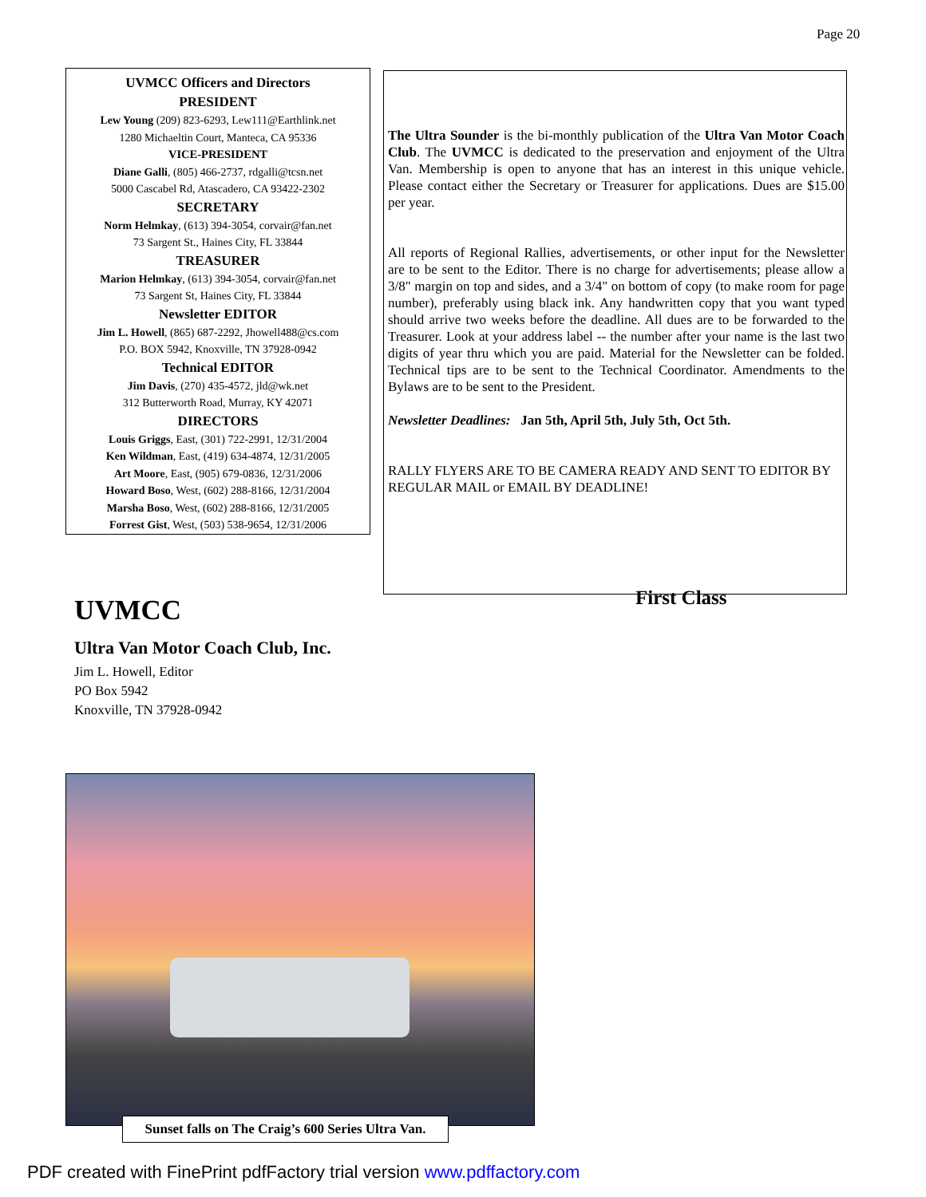Page 20
UVMCC Officers and Directors
PRESIDENT
Lew Young (209) 823-6293, Lew111@Earthlink.net
1280 Michaeltin Court, Manteca, CA 95336
VICE-PRESIDENT
Diane Galli, (805) 466-2737, rdgalli@tcsn.net
5000 Cascabel Rd, Atascadero, CA 93422-2302
SECRETARY
Norm Helmkay, (613) 394-3054, corvair@fan.net
73 Sargent St., Haines City, FL 33844
TREASURER
Marion Helmkay, (613) 394-3054, corvair@fan.net
73 Sargent St, Haines City, FL 33844
Newsletter EDITOR
Jim L. Howell, (865) 687-2292, Jhowell488@cs.com
P.O. BOX 5942, Knoxville, TN 37928-0942
Technical EDITOR
Jim Davis, (270) 435-4572, jld@wk.net
312 Butterworth Road, Murray, KY 42071
DIRECTORS
Louis Griggs, East, (301) 722-2991, 12/31/2004
Ken Wildman, East, (419) 634-4874, 12/31/2005
Art Moore, East, (905) 679-0836, 12/31/2006
Howard Boso, West, (602) 288-8166, 12/31/2004
Marsha Boso, West, (602) 288-8166, 12/31/2005
Forrest Gist, West, (503) 538-9654, 12/31/2006
The Ultra Sounder is the bi-monthly publication of the Ultra Van Motor Coach Club. The UVMCC is dedicated to the preservation and enjoyment of the Ultra Van. Membership is open to anyone that has an interest in this unique vehicle. Please contact either the Secretary or Treasurer for applications. Dues are $15.00 per year.
All reports of Regional Rallies, advertisements, or other input for the Newsletter are to be sent to the Editor. There is no charge for advertisements; please allow a 3/8" margin on top and sides, and a 3/4" on bottom of copy (to make room for page number), preferably using black ink. Any handwritten copy that you want typed should arrive two weeks before the deadline. All dues are to be forwarded to the Treasurer. Look at your address label -- the number after your name is the last two digits of year thru which you are paid. Material for the Newsletter can be folded. Technical tips are to be sent to the Technical Coordinator. Amendments to the Bylaws are to be sent to the President.
Newsletter Deadlines: Jan 5th, April 5th, July 5th, Oct 5th.
RALLY FLYERS ARE TO BE CAMERA READY AND SENT TO EDITOR BY REGULAR MAIL or EMAIL BY DEADLINE!
UVMCC
Ultra Van Motor Coach Club, Inc.
Jim L. Howell, Editor
PO Box 5942
Knoxville, TN 37928-0942
First Class
Sunset falls on The Craig’s 600 Series Ultra Van.
PDF created with FinePrint pdfFactory trial version www.pdffactory.com